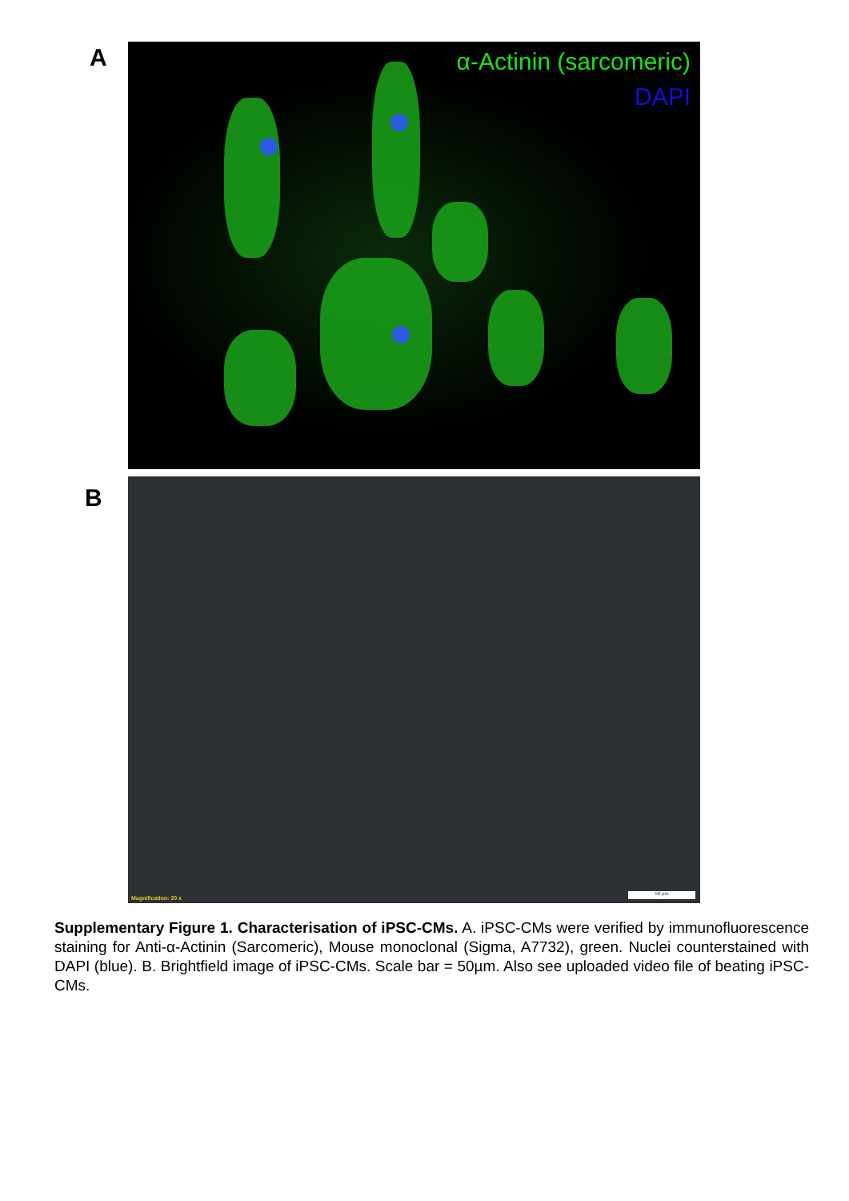A
α-Actinin (sarcomeric)
DAPI
B
Magnification: 20 x 50 µm
Supplementary Figure 1. Characterisation of iPSC-CMs. A. iPSC-CMs were verified by immunofluorescence staining for Anti-α-Actinin (Sarcomeric), Mouse monoclonal (Sigma, A7732), green. Nuclei counterstained with DAPI (blue). B. Brightfield image of iPSC-CMs. Scale bar = 50µm. Also see uploaded video file of beating iPSC-CMs.